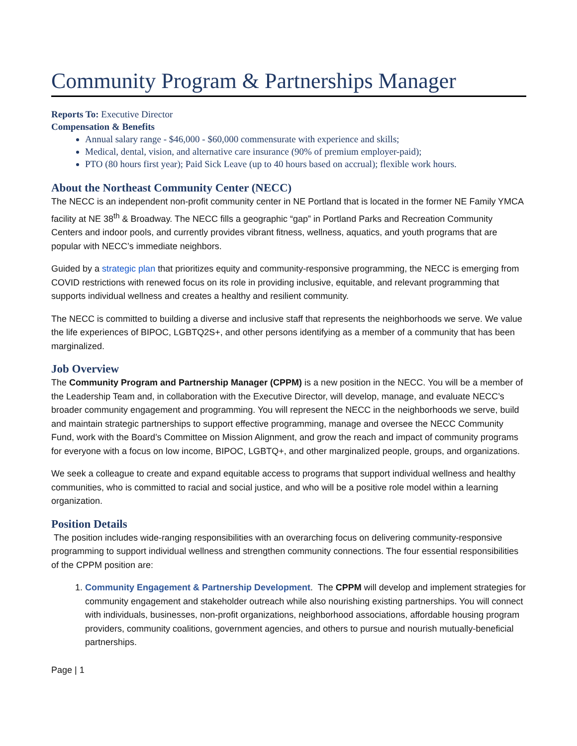Community Program & Partnerships Manager
Reports To: Executive Director
Compensation & Benefits
Annual salary range - $46,000 - $60,000 commensurate with experience and skills;
Medical, dental, vision, and alternative care insurance (90% of premium employer-paid);
PTO (80 hours first year); Paid Sick Leave (up to 40 hours based on accrual); flexible work hours.
About the Northeast Community Center (NECC)
The NECC is an independent non-profit community center in NE Portland that is located in the former NE Family YMCA facility at NE 38<sup>th</sup> & Broadway. The NECC fills a geographic “gap” in Portland Parks and Recreation Community Centers and indoor pools, and currently provides vibrant fitness, wellness, aquatics, and youth programs that are popular with NECC’s immediate neighbors.
Guided by a strategic plan that prioritizes equity and community-responsive programming, the NECC is emerging from COVID restrictions with renewed focus on its role in providing inclusive, equitable, and relevant programming that supports individual wellness and creates a healthy and resilient community.
The NECC is committed to building a diverse and inclusive staff that represents the neighborhoods we serve. We value the life experiences of BIPOC, LGBTQ2S+, and other persons identifying as a member of a community that has been marginalized.
Job Overview
The Community Program and Partnership Manager (CPPM) is a new position in the NECC. You will be a member of the Leadership Team and, in collaboration with the Executive Director, will develop, manage, and evaluate NECC’s broader community engagement and programming. You will represent the NECC in the neighborhoods we serve, build and maintain strategic partnerships to support effective programming, manage and oversee the NECC Community Fund, work with the Board’s Committee on Mission Alignment, and grow the reach and impact of community programs for everyone with a focus on low income, BIPOC, LGBTQ+, and other marginalized people, groups, and organizations.
We seek a colleague to create and expand equitable access to programs that support individual wellness and healthy communities, who is committed to racial and social justice, and who will be a positive role model within a learning organization.
Position Details
The position includes wide-ranging responsibilities with an overarching focus on delivering community-responsive programming to support individual wellness and strengthen community connections. The four essential responsibilities of the CPPM position are:
1. Community Engagement & Partnership Development. The CPPM will develop and implement strategies for community engagement and stakeholder outreach while also nourishing existing partnerships. You will connect with individuals, businesses, non-profit organizations, neighborhood associations, affordable housing program providers, community coalitions, government agencies, and others to pursue and nourish mutually-beneficial partnerships.
Page | 1